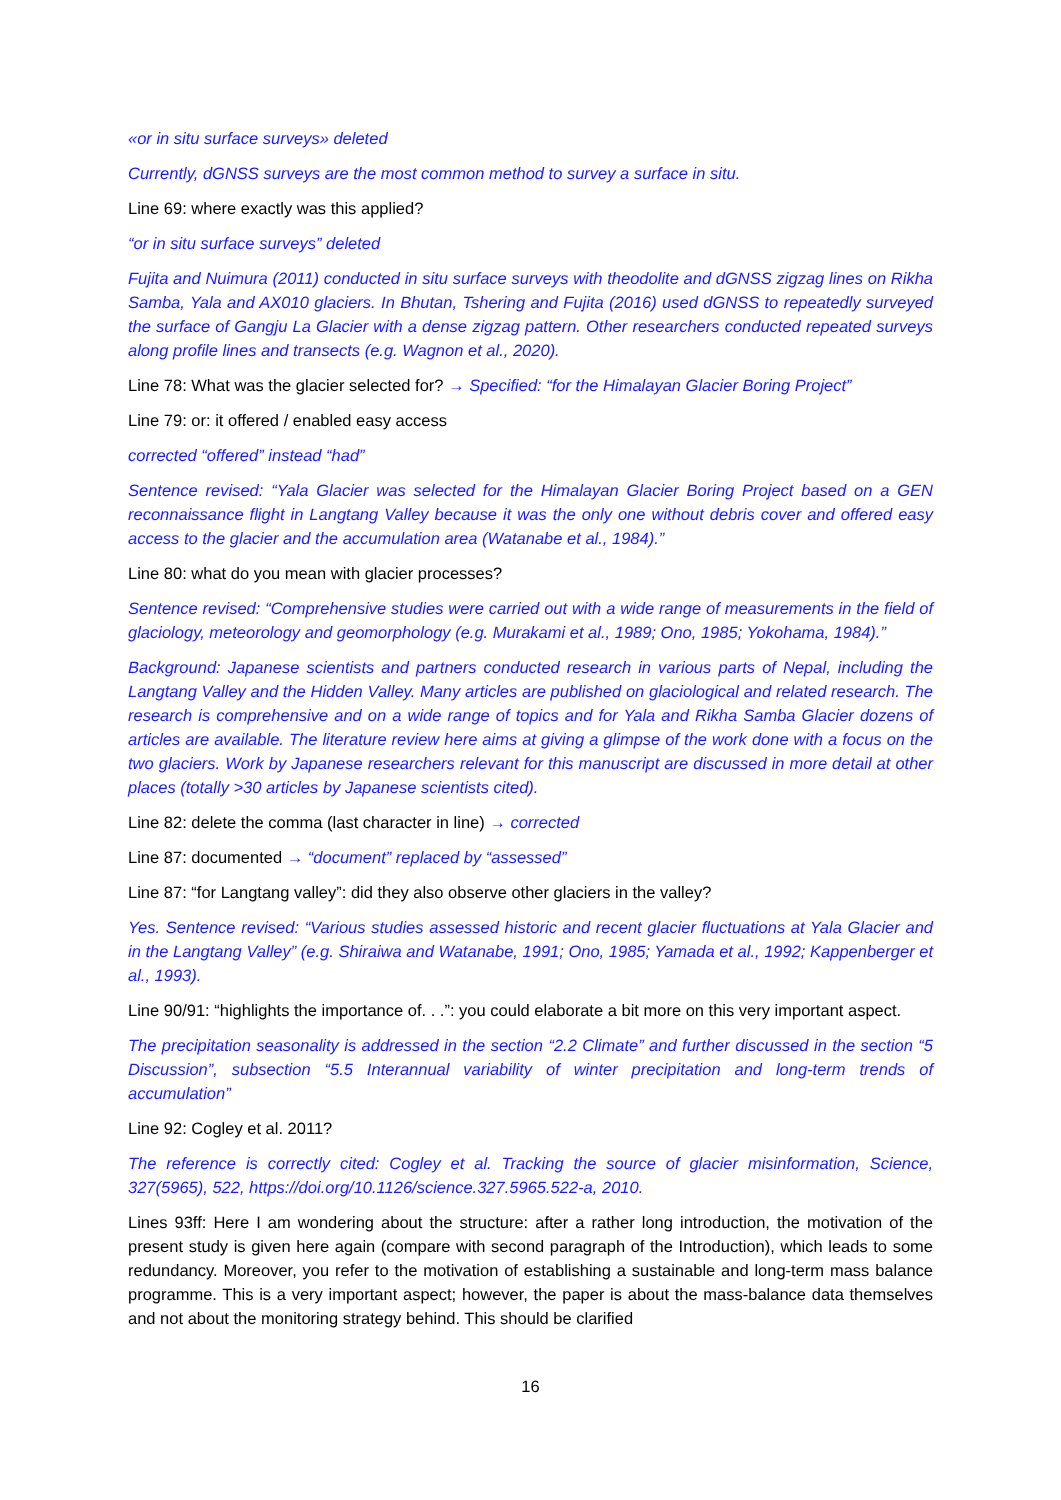«or in situ surface surveys» deleted
Currently, dGNSS surveys are the most common method to survey a surface in situ.
Line 69: where exactly was this applied?
“or in situ surface surveys” deleted
Fujita and Nuimura (2011) conducted in situ surface surveys with theodolite and dGNSS zigzag lines on Rikha Samba, Yala and AX010 glaciers. In Bhutan, Tshering and Fujita (2016) used dGNSS to repeatedly surveyed the surface of Gangju La Glacier with a dense zigzag pattern. Other researchers conducted repeated surveys along profile lines and transects (e.g. Wagnon et al., 2020).
Line 78: What was the glacier selected for? → Specified: “for the Himalayan Glacier Boring Project”
Line 79: or: it offered / enabled easy access
corrected “offered” instead “had”
Sentence revised: “Yala Glacier was selected for the Himalayan Glacier Boring Project based on a GEN reconnaissance flight in Langtang Valley because it was the only one without debris cover and offered easy access to the glacier and the accumulation area (Watanabe et al., 1984).”
Line 80: what do you mean with glacier processes?
Sentence revised: “Comprehensive studies were carried out with a wide range of measurements in the field of glaciology, meteorology and geomorphology (e.g. Murakami et al., 1989; Ono, 1985; Yokohama, 1984).”
Background: Japanese scientists and partners conducted research in various parts of Nepal, including the Langtang Valley and the Hidden Valley. Many articles are published on glaciological and related research. The research is comprehensive and on a wide range of topics and for Yala and Rikha Samba Glacier dozens of articles are available. The literature review here aims at giving a glimpse of the work done with a focus on the two glaciers. Work by Japanese researchers relevant for this manuscript are discussed in more detail at other places (totally >30 articles by Japanese scientists cited).
Line 82: delete the comma (last character in line) → corrected
Line 87: documented → “document” replaced by “assessed”
Line 87: “for Langtang valley”: did they also observe other glaciers in the valley?
Yes. Sentence revised: “Various studies assessed historic and recent glacier fluctuations at Yala Glacier and in the Langtang Valley” (e.g. Shiraiwa and Watanabe, 1991; Ono, 1985; Yamada et al., 1992; Kappenberger et al., 1993).
Line 90/91: “highlights the importance of. . .”: you could elaborate a bit more on this very important aspect.
The precipitation seasonality is addressed in the section “2.2 Climate” and further discussed in the section “5 Discussion”, subsection “5.5 Interannual variability of winter precipitation and long-term trends of accumulation”
Line 92: Cogley et al. 2011?
The reference is correctly cited: Cogley et al. Tracking the source of glacier misinformation, Science, 327(5965), 522, https://doi.org/10.1126/science.327.5965.522-a, 2010.
Lines 93ff: Here I am wondering about the structure: after a rather long introduction, the motivation of the present study is given here again (compare with second paragraph of the Introduction), which leads to some redundancy. Moreover, you refer to the motivation of establishing a sustainable and long-term mass balance programme. This is a very important aspect; however, the paper is about the mass-balance data themselves and not about the monitoring strategy behind. This should be clarified
16